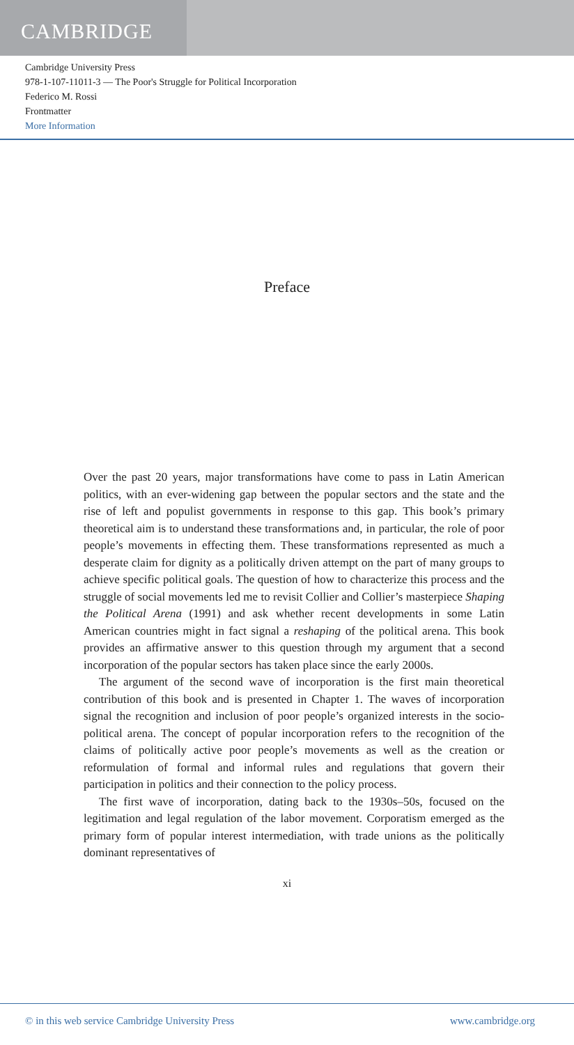CAMBRIDGE
Cambridge University Press
978-1-107-11011-3 — The Poor's Struggle for Political Incorporation
Federico M. Rossi
Frontmatter
More Information
Preface
Over the past 20 years, major transformations have come to pass in Latin American politics, with an ever-widening gap between the popular sectors and the state and the rise of left and populist governments in response to this gap. This book’s primary theoretical aim is to understand these transformations and, in particular, the role of poor people’s movements in effecting them. These transformations represented as much a desperate claim for dignity as a politically driven attempt on the part of many groups to achieve specific political goals. The question of how to characterize this process and the struggle of social movements led me to revisit Collier and Collier’s masterpiece Shaping the Political Arena (1991) and ask whether recent developments in some Latin American countries might in fact signal a reshaping of the political arena. This book provides an affirmative answer to this question through my argument that a second incorporation of the popular sectors has taken place since the early 2000s.
The argument of the second wave of incorporation is the first main theoretical contribution of this book and is presented in Chapter 1. The waves of incorporation signal the recognition and inclusion of poor people’s organized interests in the socio-political arena. The concept of popular incorporation refers to the recognition of the claims of politically active poor people’s movements as well as the creation or reformulation of formal and informal rules and regulations that govern their participation in politics and their connection to the policy process.
The first wave of incorporation, dating back to the 1930s–50s, focused on the legitimation and legal regulation of the labor movement. Corporatism emerged as the primary form of popular interest intermediation, with trade unions as the politically dominant representatives of
xi
© in this web service Cambridge University Press www.cambridge.org